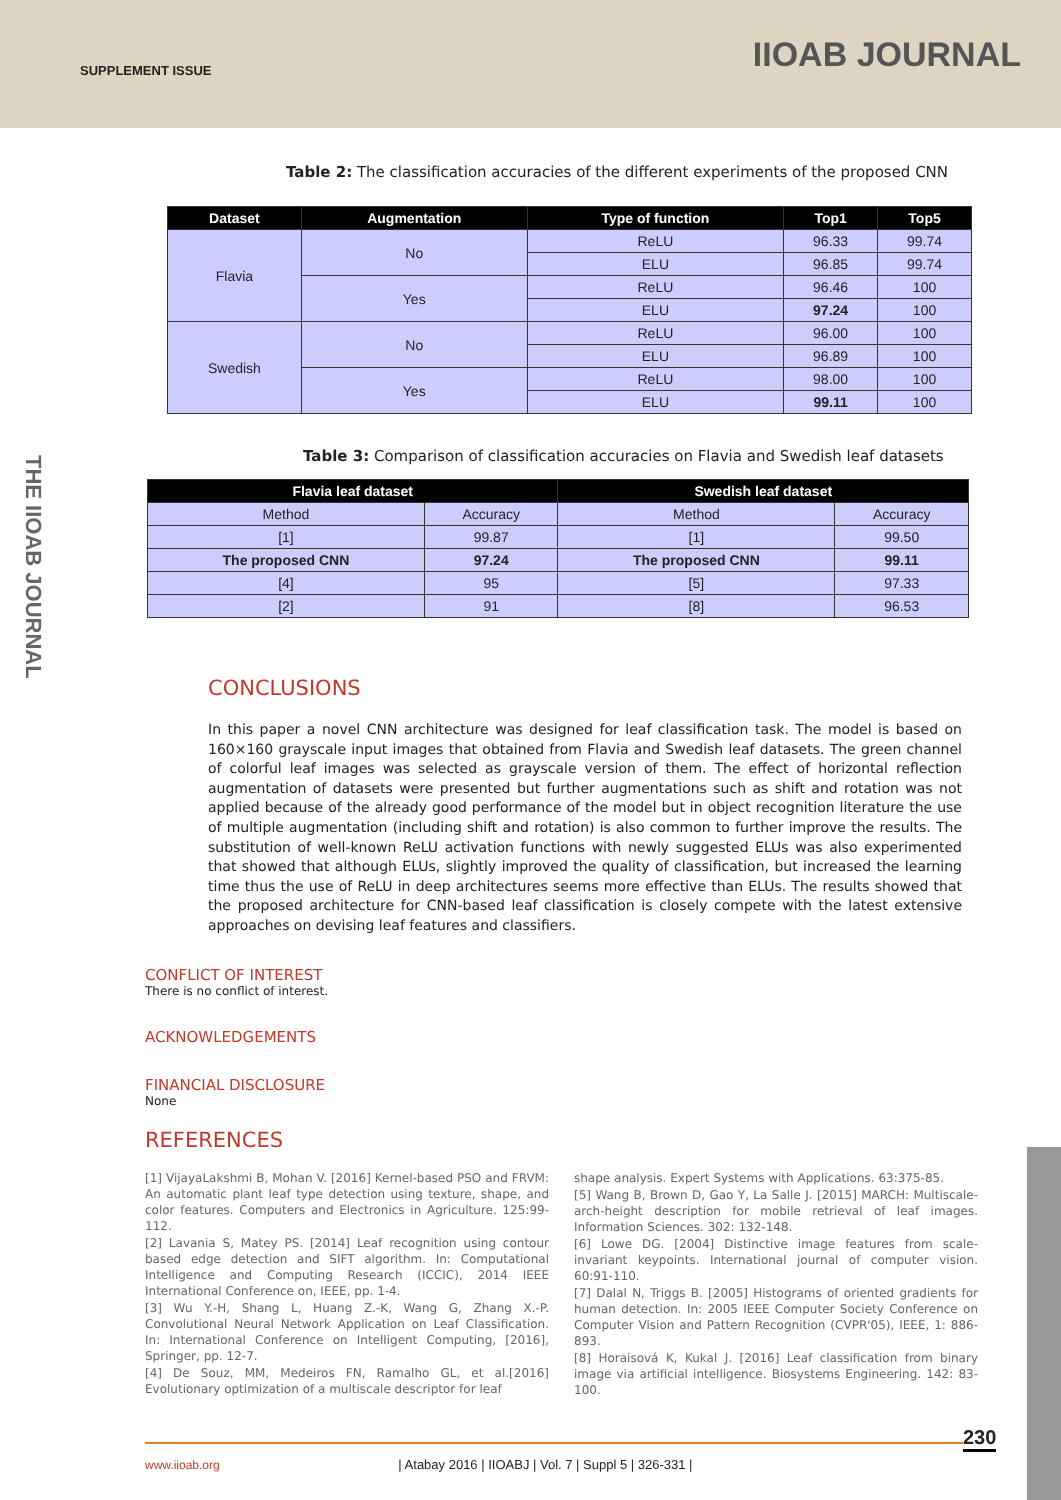SUPPLEMENT ISSUE IIOAB JOURNAL
THE IIOAB JOURNAL
Table 2: The classification accuracies of the different experiments of the proposed CNN
| Dataset | Augmentation | Type of function | Top1 | Top5 |
| --- | --- | --- | --- | --- |
| Flavia | No | ReLU | 96.33 | 99.74 |
| | | ELU | 96.85 | 99.74 |
| | Yes | ReLU | 96.46 | 100 |
| | | ELU | 97.24 | 100 |
| Swedish | No | ReLU | 96.00 | 100 |
| | | ELU | 96.89 | 100 |
| | Yes | ReLU | 98.00 | 100 |
| | | ELU | 99.11 | 100 |
Table 3: Comparison of classification accuracies on Flavia and Swedish leaf datasets
| Flavia leaf dataset | | Swedish leaf dataset | |
| --- | --- | --- | --- |
| Method | Accuracy | Method | Accuracy |
| [1] | 99.87 | [1] | 99.50 |
| The proposed CNN | 97.24 | The proposed CNN | 99.11 |
| [4] | 95 | [5] | 97.33 |
| [2] | 91 | [8] | 96.53 |
CONCLUSIONS
In this paper a novel CNN architecture was designed for leaf classification task. The model is based on 160×160 grayscale input images that obtained from Flavia and Swedish leaf datasets. The green channel of colorful leaf images was selected as grayscale version of them. The effect of horizontal reflection augmentation of datasets were presented but further augmentations such as shift and rotation was not applied because of the already good performance of the model but in object recognition literature the use of multiple augmentation (including shift and rotation) is also common to further improve the results. The substitution of well-known ReLU activation functions with newly suggested ELUs was also experimented that showed that although ELUs, slightly improved the quality of classification, but increased the learning time thus the use of ReLU in deep architectures seems more effective than ELUs. The results showed that the proposed architecture for CNN-based leaf classification is closely compete with the latest extensive approaches on devising leaf features and classifiers.
CONFLICT OF INTEREST
There is no conflict of interest.
ACKNOWLEDGEMENTS
FINANCIAL DISCLOSURE
None
REFERENCES
[1] VijayaLakshmi B, Mohan V. [2016] Kernel-based PSO and FRVM: An automatic plant leaf type detection using texture, shape, and color features. Computers and Electronics in Agriculture. 125:99-112.
[2] Lavania S, Matey PS. [2014] Leaf recognition using contour based edge detection and SIFT algorithm. In: Computational Intelligence and Computing Research (ICCIC), 2014 IEEE International Conference on, IEEE, pp. 1-4.
[3] Wu Y.-H, Shang L, Huang Z.-K, Wang G, Zhang X.-P. Convolutional Neural Network Application on Leaf Classification. In: International Conference on Intelligent Computing, [2016], Springer, pp. 12-7.
[4] De Souz, MM, Medeiros FN, Ramalho GL, et al.[2016] Evolutionary optimization of a multiscale descriptor for leaf
shape analysis. Expert Systems with Applications. 63:375-85.
[5] Wang B, Brown D, Gao Y, La Salle J. [2015] MARCH: Multiscale-arch-height description for mobile retrieval of leaf images. Information Sciences. 302: 132-148.
[6] Lowe DG. [2004] Distinctive image features from scale-invariant keypoints. International journal of computer vision. 60:91-110.
[7] Dalal N, Triggs B. [2005] Histograms of oriented gradients for human detection. In: 2005 IEEE Computer Society Conference on Computer Vision and Pattern Recognition (CVPR'05), IEEE, 1: 886-893.
[8] Horaisová K, Kukal J. [2016] Leaf classification from binary image via artificial intelligence. Biosystems Engineering. 142: 83-100.
230
www.iioab.org | Atabay 2016 | IIOABJ | Vol. 7 | Suppl 5 | 326-331 |